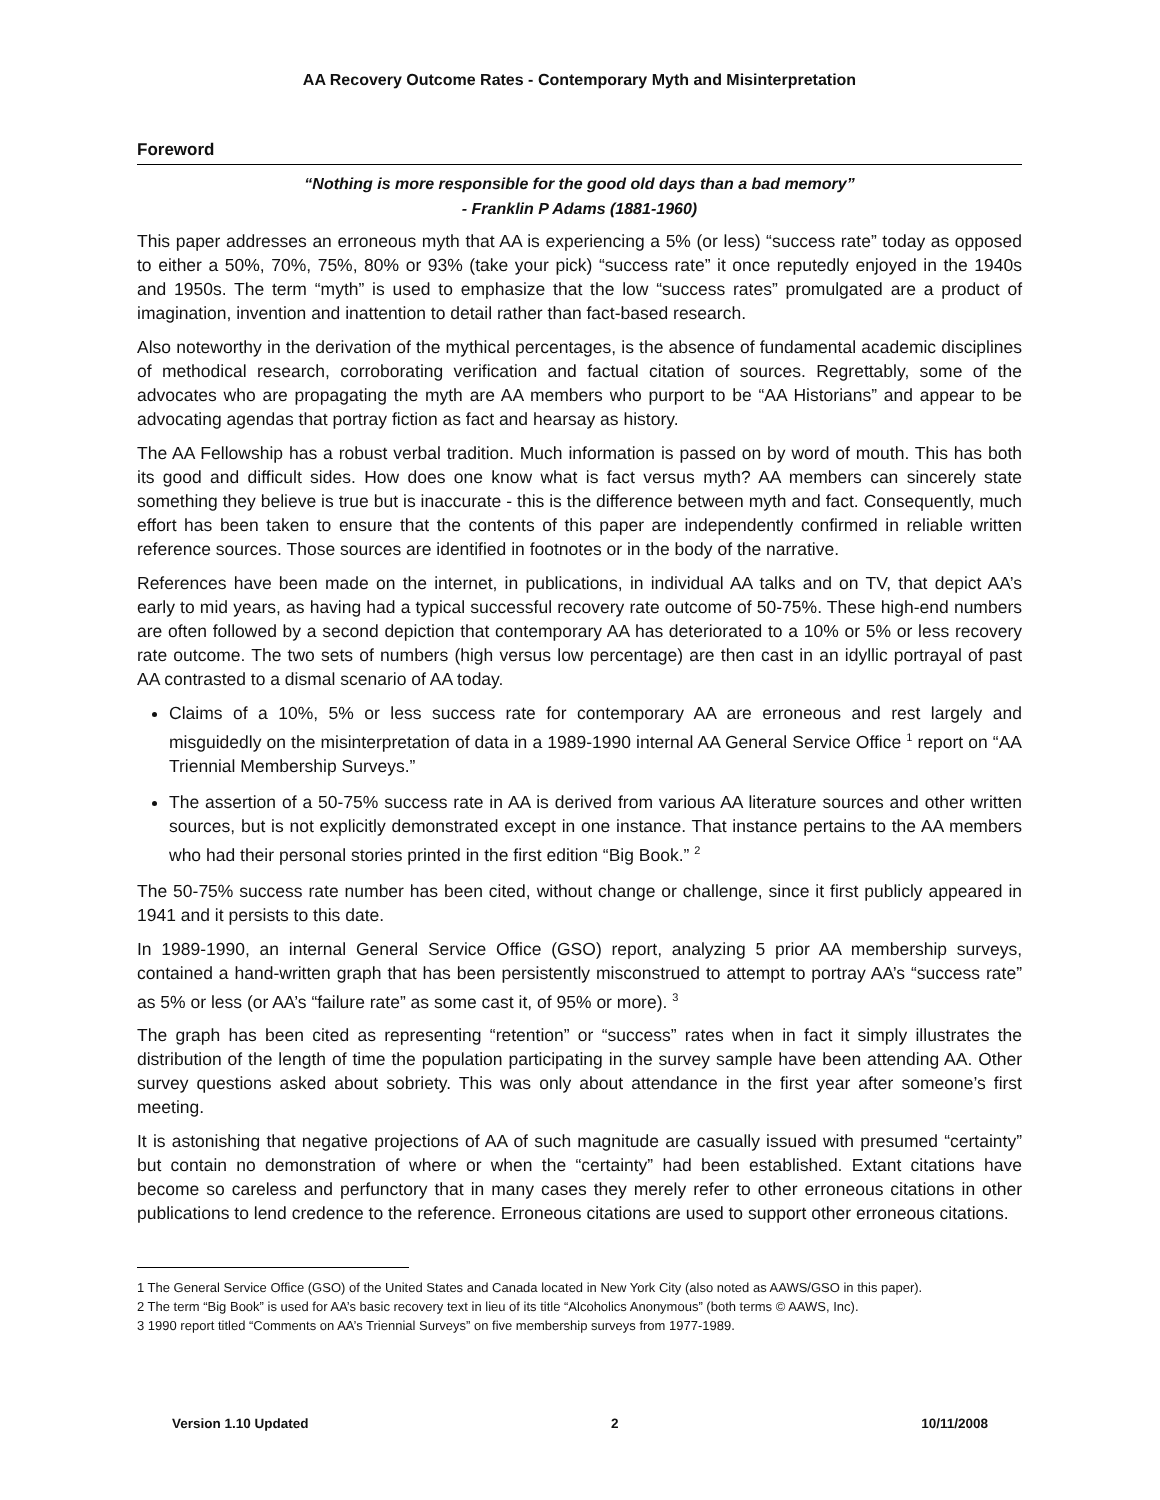AA Recovery Outcome Rates - Contemporary Myth and Misinterpretation
Foreword
“Nothing is more responsible for the good old days than a bad memory”
- Franklin P Adams (1881-1960)
This paper addresses an erroneous myth that AA is experiencing a 5% (or less) “success rate” today as opposed to either a 50%, 70%, 75%, 80% or 93% (take your pick) “success rate” it once reputedly enjoyed in the 1940s and 1950s. The term “myth” is used to emphasize that the low “success rates” promulgated are a product of imagination, invention and inattention to detail rather than fact-based research.
Also noteworthy in the derivation of the mythical percentages, is the absence of fundamental academic disciplines of methodical research, corroborating verification and factual citation of sources. Regrettably, some of the advocates who are propagating the myth are AA members who purport to be “AA Historians” and appear to be advocating agendas that portray fiction as fact and hearsay as history.
The AA Fellowship has a robust verbal tradition. Much information is passed on by word of mouth. This has both its good and difficult sides. How does one know what is fact versus myth? AA members can sincerely state something they believe is true but is inaccurate - this is the difference between myth and fact. Consequently, much effort has been taken to ensure that the contents of this paper are independently confirmed in reliable written reference sources. Those sources are identified in footnotes or in the body of the narrative.
References have been made on the internet, in publications, in individual AA talks and on TV, that depict AA’s early to mid years, as having had a typical successful recovery rate outcome of 50-75%. These high-end numbers are often followed by a second depiction that contemporary AA has deteriorated to a 10% or 5% or less recovery rate outcome. The two sets of numbers (high versus low percentage) are then cast in an idyllic portrayal of past AA contrasted to a dismal scenario of AA today.
Claims of a 10%, 5% or less success rate for contemporary AA are erroneous and rest largely and misguidedly on the misinterpretation of data in a 1989-1990 internal AA General Service Office <sup>1</sup> report on “AA Triennial Membership Surveys.”
The assertion of a 50-75% success rate in AA is derived from various AA literature sources and other written sources, but is not explicitly demonstrated except in one instance. That instance pertains to the AA members who had their personal stories printed in the first edition “Big Book.” <sup>2</sup>
The 50-75% success rate number has been cited, without change or challenge, since it first publicly appeared in 1941 and it persists to this date.
In 1989-1990, an internal General Service Office (GSO) report, analyzing 5 prior AA membership surveys, contained a hand-written graph that has been persistently misconstrued to attempt to portray AA’s “success rate” as 5% or less (or AA’s “failure rate” as some cast it, of 95% or more). <sup>3</sup>
The graph has been cited as representing “retention” or “success” rates when in fact it simply illustrates the distribution of the length of time the population participating in the survey sample have been attending AA. Other survey questions asked about sobriety. This was only about attendance in the first year after someone’s first meeting.
It is astonishing that negative projections of AA of such magnitude are casually issued with presumed “certainty” but contain no demonstration of where or when the “certainty” had been established. Extant citations have become so careless and perfunctory that in many cases they merely refer to other erroneous citations in other publications to lend credence to the reference. Erroneous citations are used to support other erroneous citations.
1 The General Service Office (GSO) of the United States and Canada located in New York City (also noted as AAWS/GSO in this paper).
2 The term “Big Book” is used for AA’s basic recovery text in lieu of its title “Alcoholics Anonymous” (both terms © AAWS, Inc).
3 1990 report titled “Comments on AA’s Triennial Surveys” on five membership surveys from 1977-1989.
Version 1.10 Updated 2 10/11/2008